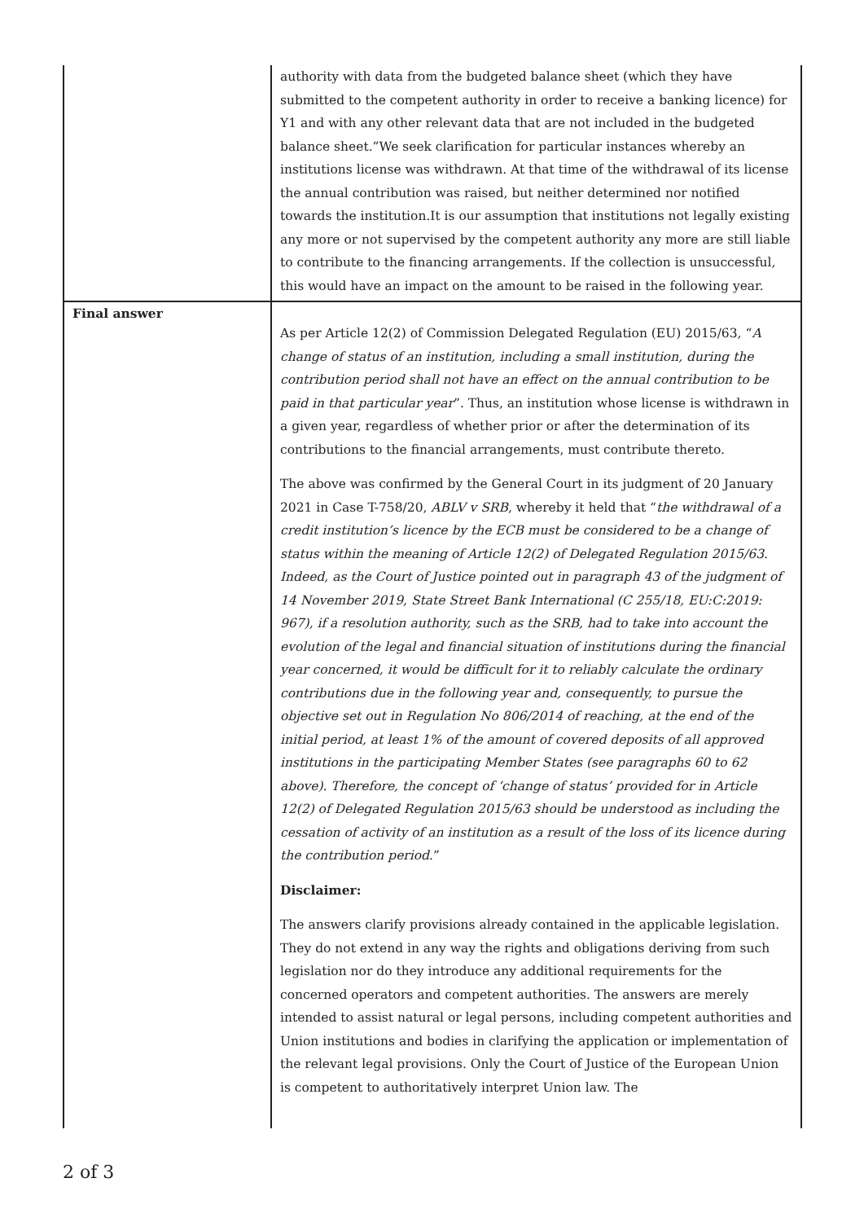| | authority with data from the budgeted balance sheet (which they have submitted to the competent authority in order to receive a banking licence) for Y1 and with any other relevant data that are not included in the budgeted balance sheet.”We seek clarification for particular instances whereby an institutions license was withdrawn. At that time of the withdrawal of its license the annual contribution was raised, but neither determined nor notified towards the institution.It is our assumption that institutions not legally existing any more or not supervised by the competent authority any more are still liable to contribute to the financing arrangements. If the collection is unsuccessful, this would have an impact on the amount to be raised in the following year. |
| Final answer | As per Article 12(2) of Commission Delegated Regulation (EU) 2015/63, “ A change of status of an institution, including a small institution, during the contribution period shall not have an effect on the annual contribution to be paid in that particular year ”. Thus, an institution whose license is withdrawn in a given year, regardless of whether prior or after the determination of its contributions to the financial arrangements, must contribute thereto. The above was confirmed by the General Court in its judgment of 20 January 2021 in Case T-758/20, ABLV v SRB , whereby it held that “ the withdrawal of a credit institution’s licence by the ECB must be considered to be a change of status within the meaning of Article 12(2) of Delegated Regulation 2015/63. Indeed, as the Court of Justice pointed out in paragraph 43 of the judgment of 14 November 2019, State Street Bank International (C 255/18, EU:C:2019: 967), if a resolution authority, such as the SRB, had to take into account the evolution of the legal and financial situation of institutions during the financial year concerned, it would be difficult for it to reliably calculate the ordinary contributions due in the following year and, consequently, to pursue the objective set out in Regulation No 806/2014 of reaching, at the end of the initial period, at least 1% of the amount of covered deposits of all approved institutions in the participating Member States (see paragraphs 60 to 62 above). Therefore, the concept of ‘change of status’ provided for in Article 12(2) of Delegated Regulation 2015/63 should be understood as including the cessation of activity of an institution as a result of the loss of its licence during the contribution period .” Disclaimer: The answers clarify provisions already contained in the applicable legislation. They do not extend in any way the rights and obligations deriving from such legislation nor do they introduce any additional requirements for the concerned operators and competent authorities. The answers are merely intended to assist natural or legal persons, including competent authorities and Union institutions and bodies in clarifying the application or implementation of the relevant legal provisions. Only the Court of Justice of the European Union is competent to authoritatively interpret Union law. The |
2 of 3